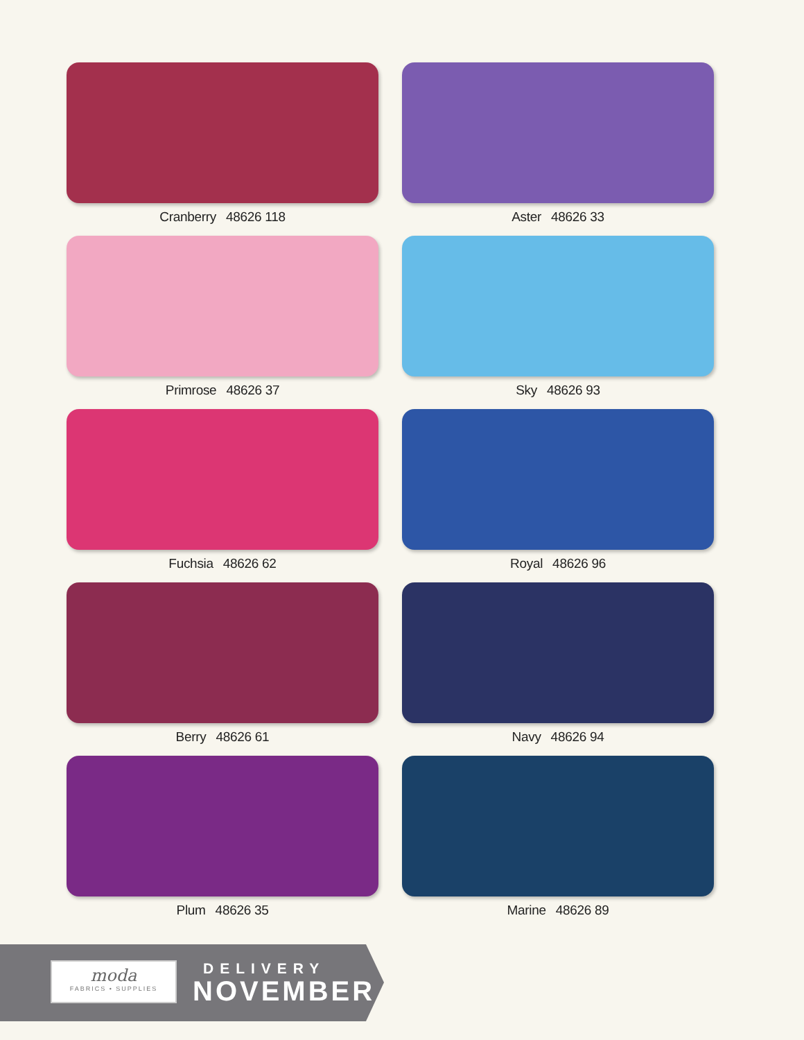Cranberry 48626 118
Aster 48626 33
Primrose 48626 37
Sky 48626 93
Fuchsia 48626 62
Royal 48626 96
Berry 48626 61
Navy 48626 94
Plum 48626 35
Marine 48626 89
moda
FABRICS • SUPPLIES
DELIVERY
NOVEMBER